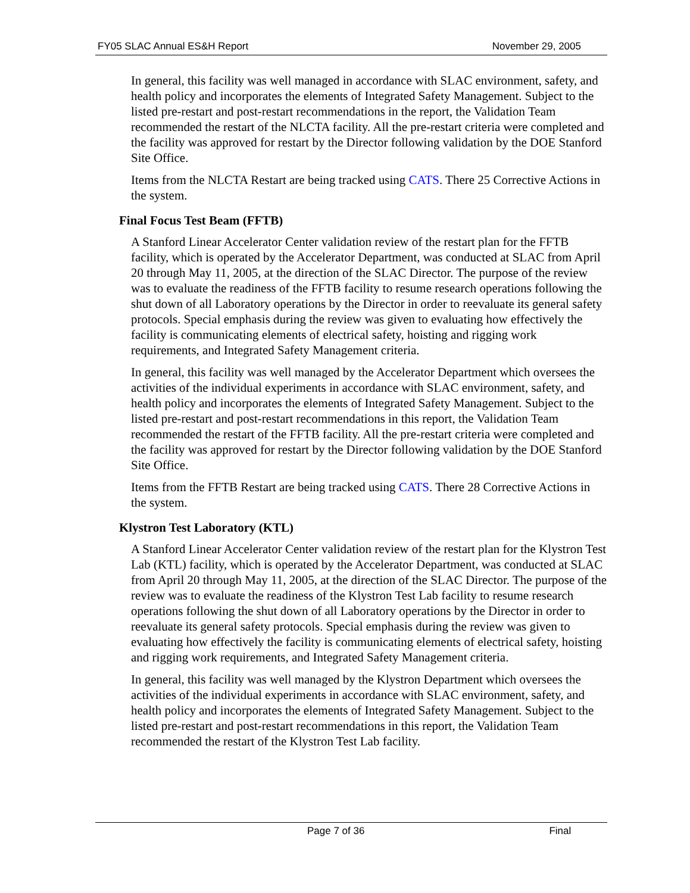FY05 SLAC Annual ES&H Report November 29, 2005
In general, this facility was well managed in accordance with SLAC environment, safety, and health policy and incorporates the elements of Integrated Safety Management. Subject to the listed pre-restart and post-restart recommendations in the report, the Validation Team recommended the restart of the NLCTA facility. All the pre-restart criteria were completed and the facility was approved for restart by the Director following validation by the DOE Stanford Site Office.
Items from the NLCTA Restart are being tracked using CATS. There 25 Corrective Actions in the system.
Final Focus Test Beam (FFTB)
A Stanford Linear Accelerator Center validation review of the restart plan for the FFTB facility, which is operated by the Accelerator Department, was conducted at SLAC from April 20 through May 11, 2005, at the direction of the SLAC Director. The purpose of the review was to evaluate the readiness of the FFTB facility to resume research operations following the shut down of all Laboratory operations by the Director in order to reevaluate its general safety protocols. Special emphasis during the review was given to evaluating how effectively the facility is communicating elements of electrical safety, hoisting and rigging work requirements, and Integrated Safety Management criteria.
In general, this facility was well managed by the Accelerator Department which oversees the activities of the individual experiments in accordance with SLAC environment, safety, and health policy and incorporates the elements of Integrated Safety Management. Subject to the listed pre-restart and post-restart recommendations in this report, the Validation Team recommended the restart of the FFTB facility. All the pre-restart criteria were completed and the facility was approved for restart by the Director following validation by the DOE Stanford Site Office.
Items from the FFTB Restart are being tracked using CATS. There 28 Corrective Actions in the system.
Klystron Test Laboratory (KTL)
A Stanford Linear Accelerator Center validation review of the restart plan for the Klystron Test Lab (KTL) facility, which is operated by the Accelerator Department, was conducted at SLAC from April 20 through May 11, 2005, at the direction of the SLAC Director. The purpose of the review was to evaluate the readiness of the Klystron Test Lab facility to resume research operations following the shut down of all Laboratory operations by the Director in order to reevaluate its general safety protocols. Special emphasis during the review was given to evaluating how effectively the facility is communicating elements of electrical safety, hoisting and rigging work requirements, and Integrated Safety Management criteria.
In general, this facility was well managed by the Klystron Department which oversees the activities of the individual experiments in accordance with SLAC environment, safety, and health policy and incorporates the elements of Integrated Safety Management. Subject to the listed pre-restart and post-restart recommendations in this report, the Validation Team recommended the restart of the Klystron Test Lab facility.
Page 7 of 36 Final